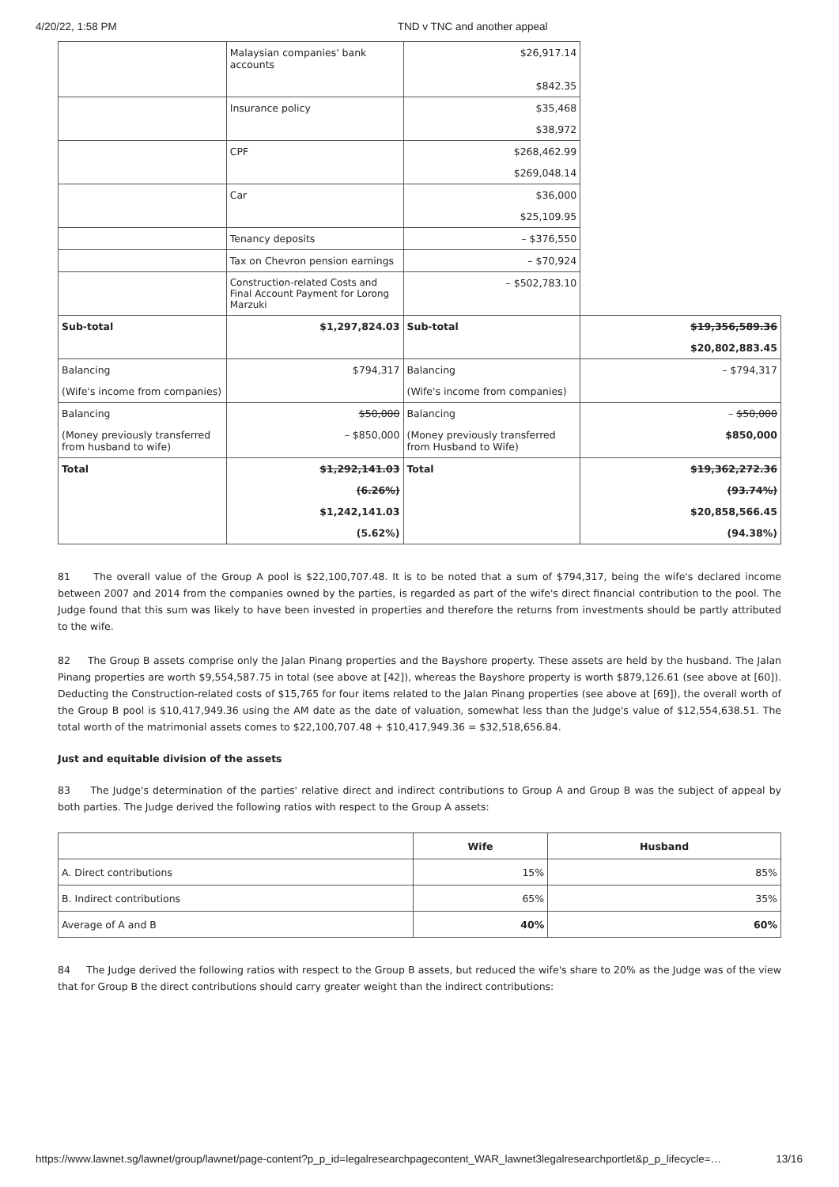4/20/22, 1:58 PM TND v TNC and another appeal
| | Malaysian companies' bank accounts | $26,917.14 | |
| | | $842.35 | |
| | Insurance policy | $35,468 | |
| | | $38,972 | |
| | CPF | $268,462.99 | |
| | | $269,048.14 | |
| | Car | $36,000 | |
| | | $25,109.95 | |
| | Tenancy deposits | – $376,550 | |
| | Tax on Chevron pension earnings | – $70,924 | |
| | Construction-related Costs and Final Account Payment for Lorong Marzuki | – $502,783.10 | |
| Sub-total | $1,297,824.03 | Sub-total | $19,356,589.36 |
| | | | $20,802,883.45 |
| Balancing | $794,317 | Balancing | – $794,317 |
| (Wife's income from companies) | | (Wife's income from companies) | |
| Balancing | $50,000 | Balancing | – $50,000 |
| (Money previously transferred from husband to wife) | – $850,000 | (Money previously transferred from Husband to Wife) | $850,000 |
| Total | $1,292,141.03 | Total | $19,362,272.36 |
| | (6.26%) | | (93.74%) |
| | $1,242,141.03 | | $20,858,566.45 |
| | (5.62%) | | (94.38%) |
81 The overall value of the Group A pool is $22,100,707.48. It is to be noted that a sum of $794,317, being the wife's declared income between 2007 and 2014 from the companies owned by the parties, is regarded as part of the wife's direct financial contribution to the pool. The Judge found that this sum was likely to have been invested in properties and therefore the returns from investments should be partly attributed to the wife.
82 The Group B assets comprise only the Jalan Pinang properties and the Bayshore property. These assets are held by the husband. The Jalan Pinang properties are worth $9,554,587.75 in total (see above at [42]), whereas the Bayshore property is worth $879,126.61 (see above at [60]). Deducting the Construction-related costs of $15,765 for four items related to the Jalan Pinang properties (see above at [69]), the overall worth of the Group B pool is $10,417,949.36 using the AM date as the date of valuation, somewhat less than the Judge's value of $12,554,638.51. The total worth of the matrimonial assets comes to $22,100,707.48 + $10,417,949.36 = $32,518,656.84.
Just and equitable division of the assets
83 The Judge's determination of the parties' relative direct and indirect contributions to Group A and Group B was the subject of appeal by both parties. The Judge derived the following ratios with respect to the Group A assets:
| | Wife | Husband |
| --- | --- | --- |
| A. Direct contributions | 15% | 85% |
| B. Indirect contributions | 65% | 35% |
| Average of A and B | 40% | 60% |
84 The Judge derived the following ratios with respect to the Group B assets, but reduced the wife's share to 20% as the Judge was of the view that for Group B the direct contributions should carry greater weight than the indirect contributions:
https://www.lawnet.sg/lawnet/group/lawnet/page-content?p_p_id=legalresearchpagecontent_WAR_lawnet3legalresearchportlet&p_p_lifecycle=… 13/16